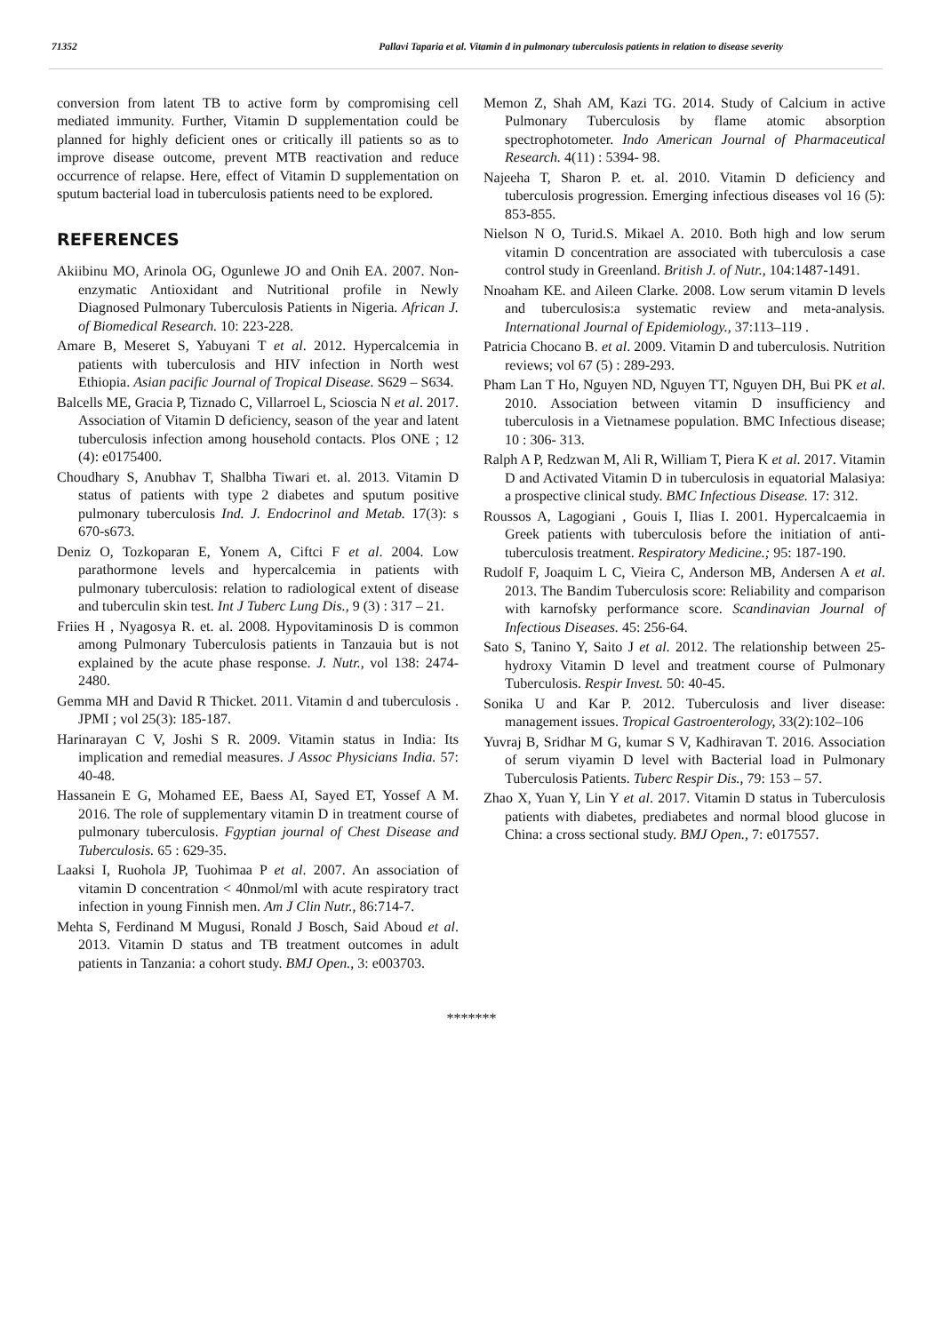71352 Pallavi Taparia et al. Vitamin d in pulmonary tuberculosis patients in relation to disease severity
conversion from latent TB to active form by compromising cell mediated immunity. Further, Vitamin D supplementation could be planned for highly deficient ones or critically ill patients so as to improve disease outcome, prevent MTB reactivation and reduce occurrence of relapse. Here, effect of Vitamin D supplementation on sputum bacterial load in tuberculosis patients need to be explored.
REFERENCES
Akiibinu MO, Arinola OG, Ogunlewe JO and Onih EA. 2007. Non-enzymatic Antioxidant and Nutritional profile in Newly Diagnosed Pulmonary Tuberculosis Patients in Nigeria. African J. of Biomedical Research. 10: 223-228.
Amare B, Meseret S, Yabuyani T et al. 2012. Hypercalcemia in patients with tuberculosis and HIV infection in North west Ethiopia. Asian pacific Journal of Tropical Disease. S629 – S634.
Balcells ME, Gracia P, Tiznado C, Villarroel L, Scioscia N et al. 2017. Association of Vitamin D deficiency, season of the year and latent tuberculosis infection among household contacts. Plos ONE ; 12 (4): e0175400.
Choudhary S, Anubhav T, Shalbha Tiwari et. al. 2013. Vitamin D status of patients with type 2 diabetes and sputum positive pulmonary tuberculosis Ind. J. Endocrinol and Metab. 17(3): s 670-s673.
Deniz O, Tozkoparan E, Yonem A, Ciftci F et al. 2004. Low parathormone levels and hypercalcemia in patients with pulmonary tuberculosis: relation to radiological extent of disease and tuberculin skin test. Int J Tuberc Lung Dis., 9 (3) : 317 – 21.
Friies H , Nyagosya R. et. al. 2008. Hypovitaminosis D is common among Pulmonary Tuberculosis patients in Tanzauia but is not explained by the acute phase response. J. Nutr., vol 138: 2474- 2480.
Gemma MH and David R Thicket. 2011. Vitamin d and tuberculosis . JPMI ; vol 25(3): 185-187.
Harinarayan C V, Joshi S R. 2009. Vitamin status in India: Its implication and remedial measures. J Assoc Physicians India. 57: 40-48.
Hassanein E G, Mohamed EE, Baess AI, Sayed ET, Yossef A M. 2016. The role of supplementary vitamin D in treatment course of pulmonary tuberculosis. Fgyptian journal of Chest Disease and Tuberculosis. 65 : 629-35.
Laaksi I, Ruohola JP, Tuohimaa P et al. 2007. An association of vitamin D concentration < 40nmol/ml with acute respiratory tract infection in young Finnish men. Am J Clin Nutr., 86:714-7.
Mehta S, Ferdinand M Mugusi, Ronald J Bosch, Said Aboud et al. 2013. Vitamin D status and TB treatment outcomes in adult patients in Tanzania: a cohort study. BMJ Open., 3: e003703.
Memon Z, Shah AM, Kazi TG. 2014. Study of Calcium in active Pulmonary Tuberculosis by flame atomic absorption spectrophotometer. Indo American Journal of Pharmaceutical Research. 4(11) : 5394- 98.
Najeeha T, Sharon P. et. al. 2010. Vitamin D deficiency and tuberculosis progression. Emerging infectious diseases vol 16 (5): 853-855.
Nielson N O, Turid.S. Mikael A. 2010. Both high and low serum vitamin D concentration are associated with tuberculosis a case control study in Greenland. British J. of Nutr., 104:1487-1491.
Nnoaham KE. and Aileen Clarke. 2008. Low serum vitamin D levels and tuberculosis:a systematic review and meta-analysis. International Journal of Epidemiology., 37:113–119 .
Patricia Chocano B. et al. 2009. Vitamin D and tuberculosis. Nutrition reviews; vol 67 (5) : 289-293.
Pham Lan T Ho, Nguyen ND, Nguyen TT, Nguyen DH, Bui PK et al. 2010. Association between vitamin D insufficiency and tuberculosis in a Vietnamese population. BMC Infectious disease; 10 : 306- 313.
Ralph A P, Redzwan M, Ali R, William T, Piera K et al. 2017. Vitamin D and Activated Vitamin D in tuberculosis in equatorial Malasiya: a prospective clinical study. BMC Infectious Disease. 17: 312.
Roussos A, Lagogiani , Gouis I, Ilias I. 2001. Hypercalcaemia in Greek patients with tuberculosis before the initiation of anti-tuberculosis treatment. Respiratory Medicine.; 95: 187-190.
Rudolf F, Joaquim L C, Vieira C, Anderson MB, Andersen A et al. 2013. The Bandim Tuberculosis score: Reliability and comparison with karnofsky performance score. Scandinavian Journal of Infectious Diseases. 45: 256-64.
Sato S, Tanino Y, Saito J et al. 2012. The relationship between 25-hydroxy Vitamin D level and treatment course of Pulmonary Tuberculosis. Respir Invest. 50: 40-45.
Sonika U and Kar P. 2012. Tuberculosis and liver disease: management issues. Tropical Gastroenterology, 33(2):102–106
Yuvraj B, Sridhar M G, kumar S V, Kadhiravan T. 2016. Association of serum viyamin D level with Bacterial load in Pulmonary Tuberculosis Patients. Tuberc Respir Dis., 79: 153 – 57.
Zhao X, Yuan Y, Lin Y et al. 2017. Vitamin D status in Tuberculosis patients with diabetes, prediabetes and normal blood glucose in China: a cross sectional study. BMJ Open., 7: e017557.
*******